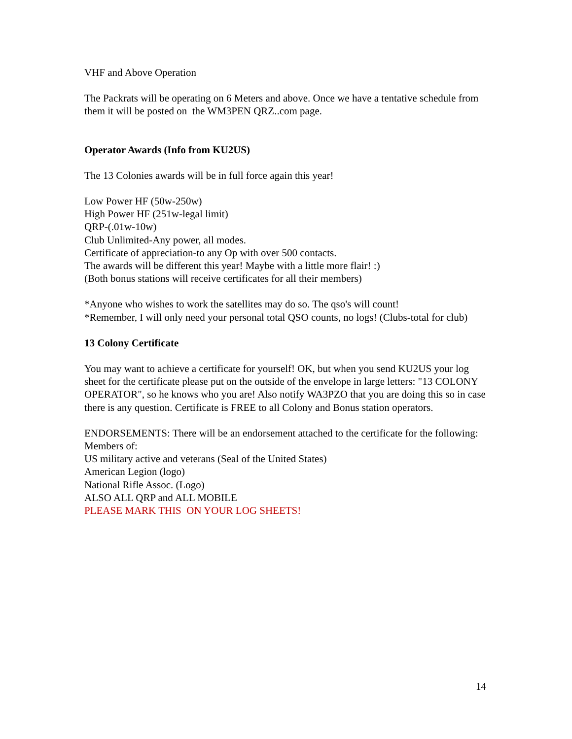VHF and Above Operation
The Packrats will be operating on 6 Meters and above. Once we have a tentative schedule from them it will be posted on the WM3PEN QRZ..com page.
Operator Awards (Info from KU2US)
The 13 Colonies awards will be in full force again this year!
Low Power HF (50w-250w)
High Power HF (251w-legal limit)
QRP-(.01w-10w)
Club Unlimited-Any power, all modes.
Certificate of appreciation-to any Op with over 500 contacts.
The awards will be different this year! Maybe with a little more flair! :)
(Both bonus stations will receive certificates for all their members)
*Anyone who wishes to work the satellites may do so. The qso's will count!
*Remember, I will only need your personal total QSO counts, no logs! (Clubs-total for club)
13 Colony Certificate
You may want to achieve a certificate for yourself! OK, but when you send KU2US your log sheet for the certificate please put on the outside of the envelope in large letters: "13 COLONY OPERATOR", so he knows who you are! Also notify WA3PZO that you are doing this so in case there is any question. Certificate is FREE to all Colony and Bonus station operators.
ENDORSEMENTS: There will be an endorsement attached to the certificate for the following:
Members of:
US military active and veterans (Seal of the United States)
American Legion (logo)
National Rifle Assoc. (Logo)
ALSO ALL QRP and ALL MOBILE
PLEASE MARK THIS ON YOUR LOG SHEETS!
14